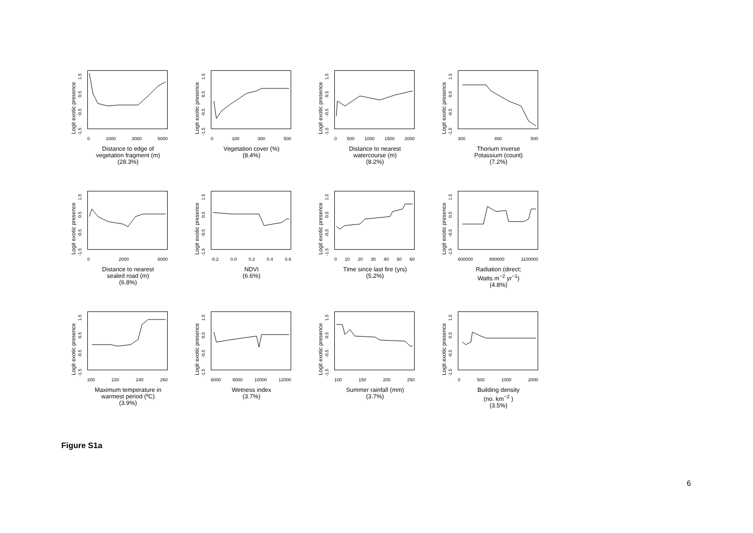Logit exotic presence
1.5
0.5
-0.5
-1.5
0 1000 3000 5000
Distance to edge of
vegetation fragment (m)
(28.3%)
Logit exotic presence
1.5
0.5
-0.5
-1.5
0 100 300 500
Vegetation cover (%)
(8.4%)
Logit exotic presence
1.5
0.5
-0.5
-1.5
0 500 1000 1500 2000
Distance to nearest
watercourse (m)
(8.2%)
Logit exotic presence
1.5
0.5
-0.5
-1.5
300 400 500
Thorium inverse
Potassium (count)
(7.2%)
Logit exotic presence
1.5
0.5
-0.5
-1.5
0 2000 6000
Distance to nearest
sealed road (m)
(6.8%)
Logit exotic presence
1.5
0.5
-0.5
-1.5
-0.2 0.0 0.2 0.4 0.6
NDVI
(6.6%)
Logit exotic presence
1.5
0.5
-0.5
-1.5
0 10 20 30 40 50 60
Time since last fire (yrs)
(5.2%)
Logit exotic presence
1.5
0.5
-0.5
-1.5
600000 800000 1100000
Radiation (direct;
Watts m<sup>−2</sup> yr<sup>−1</sup>)
(4.8%)
Logit exotic presence
1.5
0.5
-0.5
-1.5
200 220 240 260
Maximum temperature in
warmest period (ºC)
(3.9%)
Logit exotic presence
1.5
0.5
-0.5
-1.5
6000 8000 10000 12000
Wetness index
(3.7%)
Logit exotic presence
1.5
0.5
-0.5
-1.5
100 150 200 250
Summer rainfall (mm)
(3.7%)
Logit exotic presence
1.5
0.5
-0.5
-1.5
0 500 1000 2000
Building density
(no. km<sup>−2</sup> )
(3.5%)
Figure S1a
6